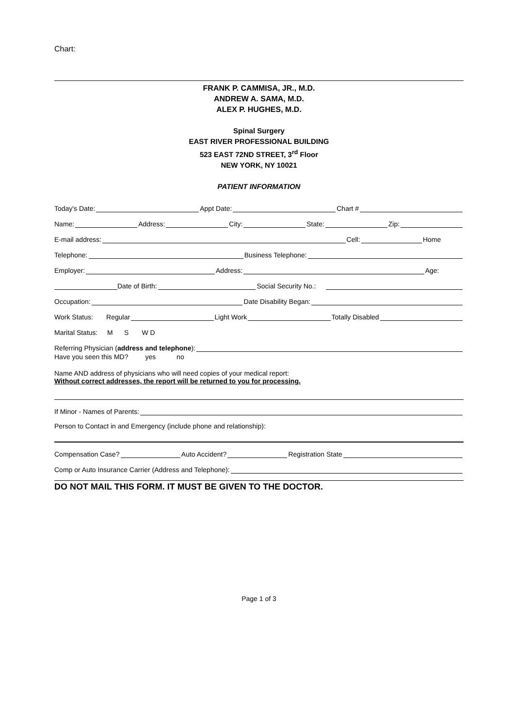Chart:
FRANK P. CAMMISA, JR., M.D.
ANDREW A. SAMA, M.D.
ALEX P. HUGHES, M.D.
Spinal Surgery
EAST RIVER PROFESSIONAL BUILDING
523 EAST 72ND STREET, 3<sup>rd</sup> Floor
NEW YORK, NY 10021
PATIENT INFORMATION
Today's Date: Appt Date: Chart #
Name: Address: City: State: Zip:
E-mail address: Cell: Home
Telephone: Business Telephone:
Employer: Address: Age:
Date of Birth: Social Security No.:
Occupation: Date Disability Began:
Work Status: Regular Light Work Totally Disabled
Marital Status: M S W D
Referring Physician (address and telephone):
Have you seen this MD? yes no
Name AND address of physicians who will need copies of your medical report:
Without correct addresses, the report will be returned to you for processing.
If Minor - Names of Parents:
Person to Contact in and Emergency (include phone and relationship):
Compensation Case? Auto Accident? Registration State
Comp or Auto Insurance Carrier (Address and Telephone):
DO NOT MAIL THIS FORM. IT MUST BE GIVEN TO THE DOCTOR.
Page 1 of 3